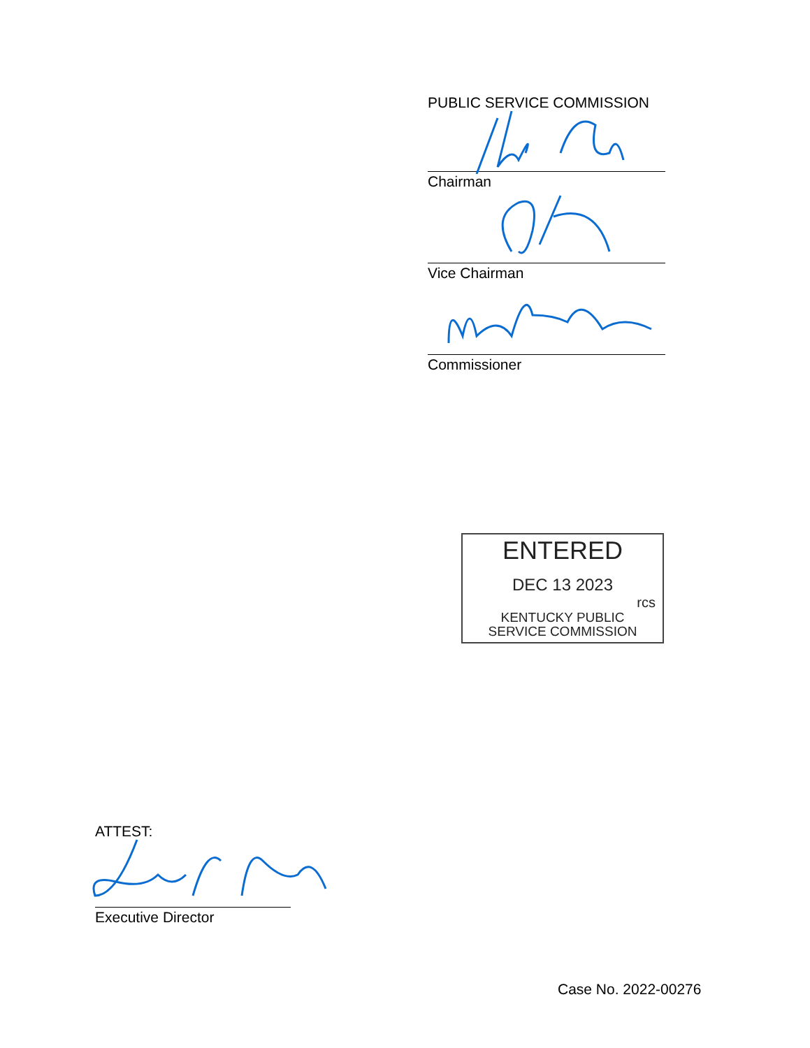PUBLIC SERVICE COMMISSION
Chairman
Vice Chairman
Commissioner
ENTERED
DEC 13 2023
rcs
KENTUCKY PUBLIC
SERVICE COMMISSION
ATTEST:
Executive Director
Case No. 2022-00276